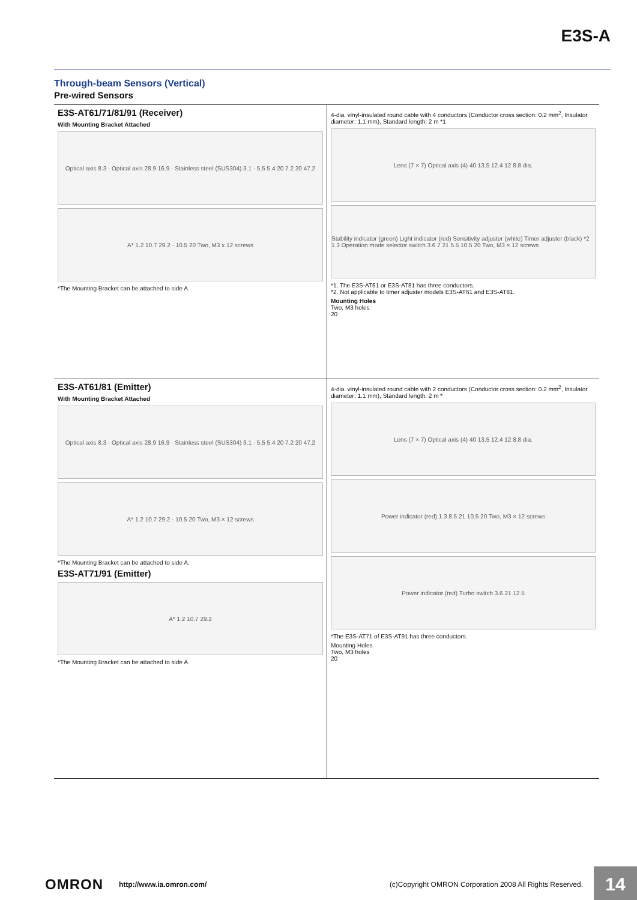E3S-A
Through-beam Sensors (Vertical)
Pre-wired Sensors
E3S-AT61/71/81/91 (Receiver)
With Mounting Bracket Attached
Optical axis 8.3 · Optical axis 28.9 16.9 · Stainless steel (SUS304) 3.1 · 5.5 5.4 20 7.2 20 47.2
A* 1.2 10.7 29.2 · 10.5 20 Two, M3 x 12 screws
*The Mounting Bracket can be attached to side A.
4-dia. vinyl-insulated round cable with 4 conductors (Conductor cross section: 0.2 mm<sup>2</sup>, Insulator diameter: 1.1 mm), Standard length: 2 m *1
Lens (7 × 7) Optical axis (4) 40 13.5 12.4 12 8.8 dia.
Stability indicator (green) Light indicator (red) Sensitivity adjuster (white) Timer adjuster (black) *2 1.3 Operation mode selector switch 3.6 7 21 5.5 10.5 20 Two, M3 × 12 screws
*1. The E3S-AT61 or E3S-AT81 has three conductors.
*2. Not applicable to timer adjuster models E3S-AT61 and E3S-AT81.
Mounting Holes
Two, M3 holes
20
E3S-AT61/81 (Emitter)
With Mounting Bracket Attached
Optical axis 8.3 · Optical axis 28.9 16.9 · Stainless steel (SUS304) 3.1 · 5.5 5.4 20 7.2 20 47.2
A* 1.2 10.7 29.2 · 10.5 20 Two, M3 × 12 screws
*The Mounting Bracket can be attached to side A.
E3S-AT71/91 (Emitter)
A* 1.2 10.7 29.2
*The Mounting Bracket can be attached to side A.
4-dia. vinyl-insulated round cable with 2 conductors (Conductor cross section: 0.2 mm<sup>2</sup>, Insulator diameter: 1.1 mm), Standard length: 2 m *
Lens (7 × 7) Optical axis (4) 40 13.5 12.4 12 8.8 dia.
Power indicator (red) 1.3 8.5 21 10.5 20 Two, M3 × 12 screws
Power indicator (red) Turbo switch 3.6 21 12.5
*The E3S-AT71 of E3S-AT91 has three conductors.
Mounting Holes
Two, M3 holes
20
OMRON http://www.ia.omron.com/ (c)Copyright OMRON Corporation 2008 All Rights Reserved. 14